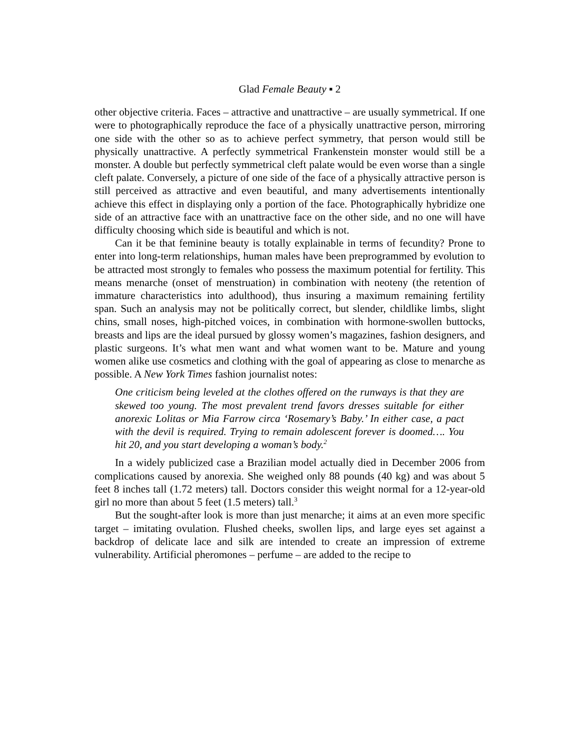Glad Female Beauty ▪ 2
other objective criteria. Faces – attractive and unattractive – are usually symmetrical. If one were to photographically reproduce the face of a physically unattractive person, mirroring one side with the other so as to achieve perfect symmetry, that person would still be physically unattractive. A perfectly symmetrical Frankenstein monster would still be a monster. A double but perfectly symmetrical cleft palate would be even worse than a single cleft palate. Conversely, a picture of one side of the face of a physically attractive person is still perceived as attractive and even beautiful, and many advertisements intentionally achieve this effect in displaying only a portion of the face. Photographically hybridize one side of an attractive face with an unattractive face on the other side, and no one will have difficulty choosing which side is beautiful and which is not.
Can it be that feminine beauty is totally explainable in terms of fecundity? Prone to enter into long-term relationships, human males have been preprogrammed by evolution to be attracted most strongly to females who possess the maximum potential for fertility. This means menarche (onset of menstruation) in combination with neoteny (the retention of immature characteristics into adulthood), thus insuring a maximum remaining fertility span. Such an analysis may not be politically correct, but slender, childlike limbs, slight chins, small noses, high-pitched voices, in combination with hormone-swollen buttocks, breasts and lips are the ideal pursued by glossy women’s magazines, fashion designers, and plastic surgeons. It’s what men want and what women want to be. Mature and young women alike use cosmetics and clothing with the goal of appearing as close to menarche as possible. A New York Times fashion journalist notes:
One criticism being leveled at the clothes offered on the runways is that they are skewed too young. The most prevalent trend favors dresses suitable for either anorexic Lolitas or Mia Farrow circa ‘Rosemary’s Baby.’ In either case, a pact with the devil is required. Trying to remain adolescent forever is doomed…. You hit 20, and you start developing a woman’s body.<sup>2</sup>
In a widely publicized case a Brazilian model actually died in December 2006 from complications caused by anorexia. She weighed only 88 pounds (40 kg) and was about 5 feet 8 inches tall (1.72 meters) tall. Doctors consider this weight normal for a 12-year-old girl no more than about 5 feet (1.5 meters) tall.<sup>3</sup>
But the sought-after look is more than just menarche; it aims at an even more specific target – imitating ovulation. Flushed cheeks, swollen lips, and large eyes set against a backdrop of delicate lace and silk are intended to create an impression of extreme vulnerability. Artificial pheromones – perfume – are added to the recipe to